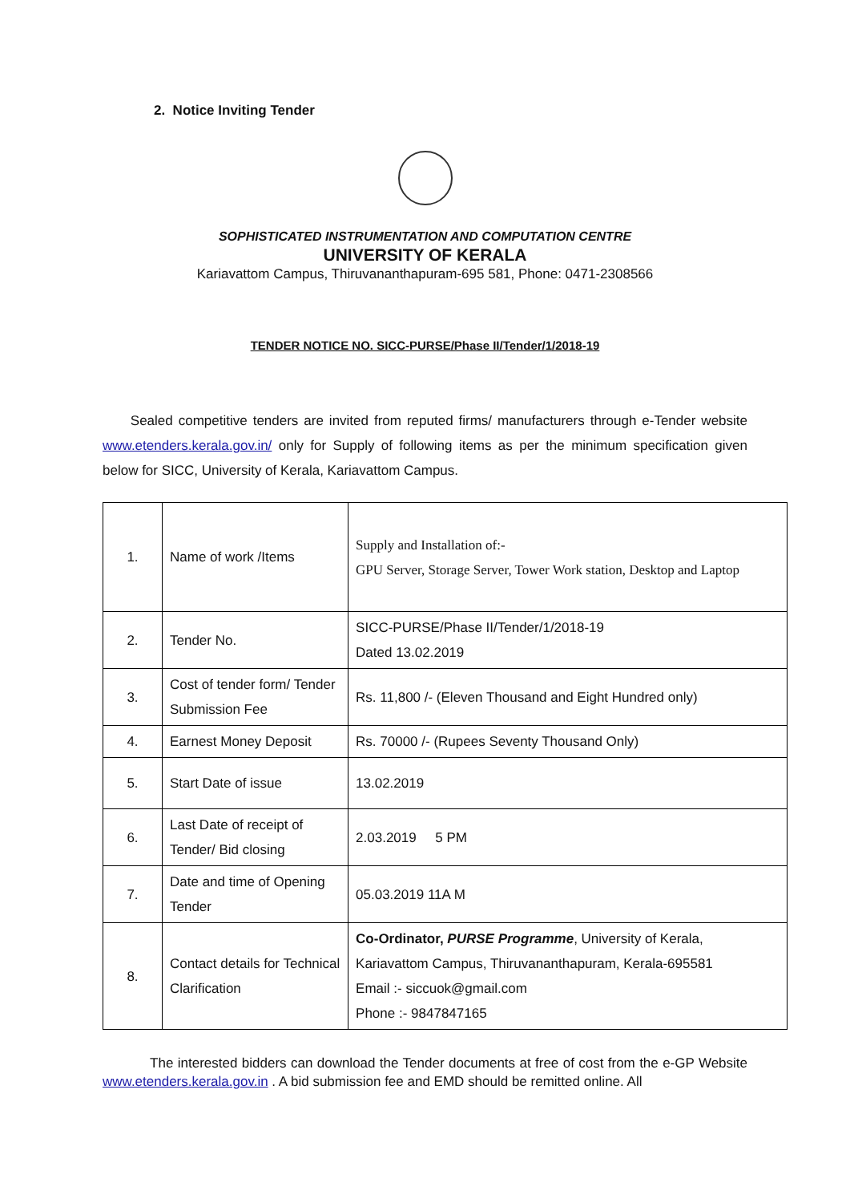2. Notice Inviting Tender
SOPHISTICATED INSTRUMENTATION AND COMPUTATION CENTRE
UNIVERSITY OF KERALA
Kariavattom Campus, Thiruvananthapuram-695 581, Phone: 0471-2308566
TENDER NOTICE NO. SICC-PURSE/Phase II/Tender/1/2018-19
Sealed competitive tenders are invited from reputed firms/ manufacturers through e-Tender website www.etenders.kerala.gov.in/ only for Supply of following items as per the minimum specification given below for SICC, University of Kerala, Kariavattom Campus.
| 1. | Name of work /Items | Supply and Installation of:- GPU Server, Storage Server, Tower Work station, Desktop and Laptop |
| 2. | Tender No. | SICC-PURSE/Phase II/Tender/1/2018-19 Dated 13.02.2019 |
| 3. | Cost of tender form/ Tender Submission Fee | Rs. 11,800 /- (Eleven Thousand and Eight Hundred only) |
| 4. | Earnest Money Deposit | Rs. 70000 /- (Rupees Seventy Thousand Only) |
| 5. | Start Date of issue | 13.02.2019 |
| 6. | Last Date of receipt of Tender/ Bid closing | 2.03.2019 5 PM |
| 7. | Date and time of Opening Tender | 05.03.2019 11A M |
| 8. | Contact details for Technical Clarification | Co-Ordinator, PURSE Programme , University of Kerala, Kariavattom Campus, Thiruvananthapuram, Kerala-695581 Email :- siccuok@gmail.com Phone :- 9847847165 |
The interested bidders can download the Tender documents at free of cost from the e-GP Website www.etenders.kerala.gov.in . A bid submission fee and EMD should be remitted online. All